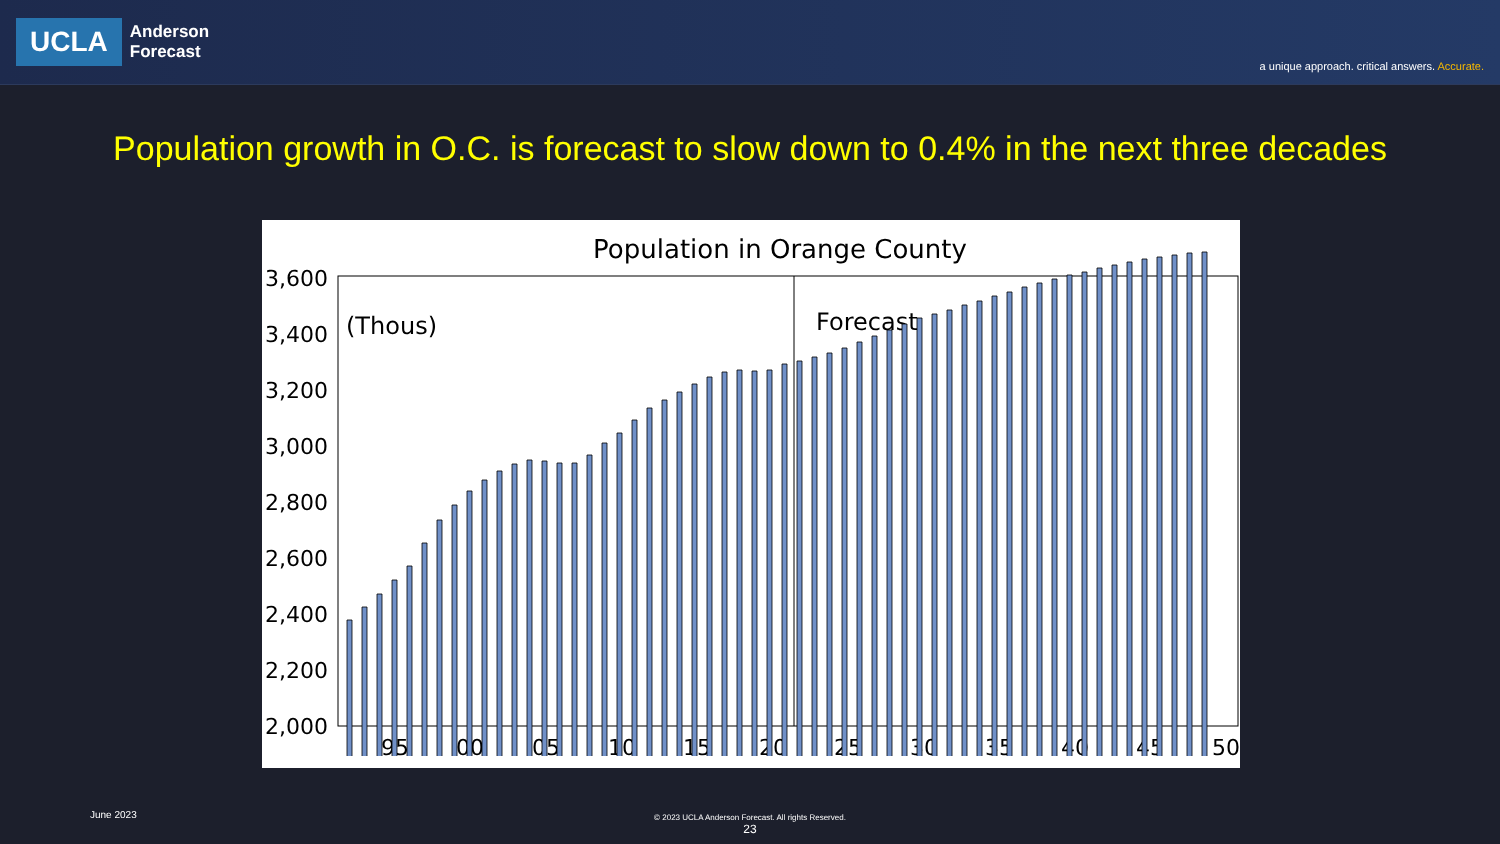UCLA
Anderson
Forecast
a unique approach. critical answers. Accurate.
Population growth in O.C. is forecast to slow down to 0.4% in the next three decades
Population in Orange County
(Thous)
Forecast
3,600
3,400
3,200
3,000
2,800
2,600
2,400
2,200
2,000
95
00
05
10
15
20
25
30
35
40
45
50
June 2023
© 2023 UCLA Anderson Forecast. All rights Reserved.
23